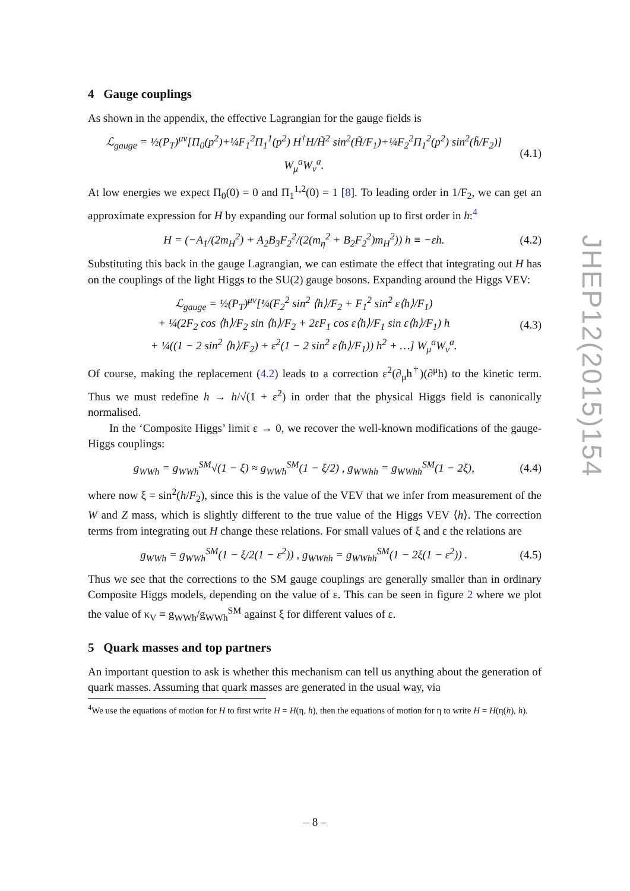4 Gauge couplings
As shown in the appendix, the effective Lagrangian for the gauge fields is
ℒ<sub>gauge</sub> = ½(P<sub>T</sub>)<sup>μν</sup>[Π<sub>0</sub>(p<sup>2</sup>)+¼F<sub>1</sub><sup>2</sup>Π<sub>1</sub><sup>1</sup>(p<sup>2</sup>) H<sup>†</sup>H/H̃<sup>2</sup> sin<sup>2</sup>(H̃/F<sub>1</sub>)+¼F<sub>2</sub><sup>2</sup>Π<sub>1</sub><sup>2</sup>(p<sup>2</sup>) sin<sup>2</sup>(h̃/F<sub>2</sub>)] W<sub>μ</sub><sup>a</sup>W<sub>ν</sub><sup>a</sup>. (4.1)
At low energies we expect Π<sub>0</sub>(0) = 0 and Π<sub>1</sub><sup>1,2</sup>(0) = 1 [8]. To leading order in 1/F<sub>2</sub>, we can get an approximate expression for H by expanding our formal solution up to first order in h:<sup>4</sup>
H = (−A<sub>1</sub>/(2m<sub>H</sub><sup>2</sup>) + A<sub>2</sub>B<sub>3</sub>F<sub>2</sub><sup>2</sup>/(2(m<sub>η</sub><sup>2</sup> + B<sub>2</sub>F<sub>2</sub><sup>2</sup>)m<sub>H</sub><sup>2</sup>)) h ≡ −εh. (4.2)
Substituting this back in the gauge Lagrangian, we can estimate the effect that integrating out H has on the couplings of the light Higgs to the SU(2) gauge bosons. Expanding around the Higgs VEV:
ℒ<sub>gauge</sub> = ½(P<sub>T</sub>)<sup>μν</sup>[¼(F<sub>2</sub><sup>2</sup> sin<sup>2</sup> ⟨h⟩/F<sub>2</sub> + F<sub>1</sub><sup>2</sup> sin<sup>2</sup> ε⟨h⟩/F<sub>1</sub>)
+ ¼(2F<sub>2</sub> cos ⟨h⟩/F<sub>2</sub> sin ⟨h⟩/F<sub>2</sub> + 2εF<sub>1</sub> cos ε⟨h⟩/F<sub>1</sub> sin ε⟨h⟩/F<sub>1</sub>) h
+ ¼((1 − 2 sin<sup>2</sup> ⟨h⟩/F<sub>2</sub>) + ε<sup>2</sup>(1 − 2 sin<sup>2</sup> ε⟨h⟩/F<sub>1</sub>)) h<sup>2</sup> + …] W<sub>μ</sub><sup>a</sup>W<sub>ν</sub><sup>a</sup>. (4.3)
Of course, making the replacement (4.2) leads to a correction ε<sup>2</sup>(∂<sub>μ</sub>h<sup>†</sup>)(∂<sup>μ</sup>h) to the kinetic term. Thus we must redefine h → h/√(1 + ε<sup>2</sup>) in order that the physical Higgs field is canonically normalised.
In the ‘Composite Higgs’ limit ε → 0, we recover the well-known modifications of the gauge-Higgs couplings:
g<sub>WWh</sub> = g<sub>WWh</sub><sup>SM</sup>√(1 − ξ) ≈ g<sub>WWh</sub><sup>SM</sup>(1 − ξ/2) , g<sub>WWhh</sub> = g<sub>WWhh</sub><sup>SM</sup>(1 − 2ξ), (4.4)
where now ξ = sin<sup>2</sup>(h/F<sub>2</sub>), since this is the value of the VEV that we infer from measurement of the W and Z mass, which is slightly different to the true value of the Higgs VEV ⟨h⟩. The correction terms from integrating out H change these relations. For small values of ξ and ε the relations are
g<sub>WWh</sub> = g<sub>WWh</sub><sup>SM</sup>(1 − ξ/2(1 − ε<sup>2</sup>)) , g<sub>WWhh</sub> = g<sub>WWhh</sub><sup>SM</sup>(1 − 2ξ(1 − ε<sup>2</sup>)) . (4.5)
Thus we see that the corrections to the SM gauge couplings are generally smaller than in ordinary Composite Higgs models, depending on the value of ε. This can be seen in figure 2 where we plot the value of κ<sub>V</sub> ≡ g<sub>WWh</sub>/g<sub>WWh</sub><sup>SM</sup> against ξ for different values of ε.
5 Quark masses and top partners
An important question to ask is whether this mechanism can tell us anything about the generation of quark masses. Assuming that quark masses are generated in the usual way, via
<sup>4</sup> We use the equations of motion for H to first write H = H(η, h), then the equations of motion for η to write H = H(η(h), h).
JHEP12(2015)154
– 8 –